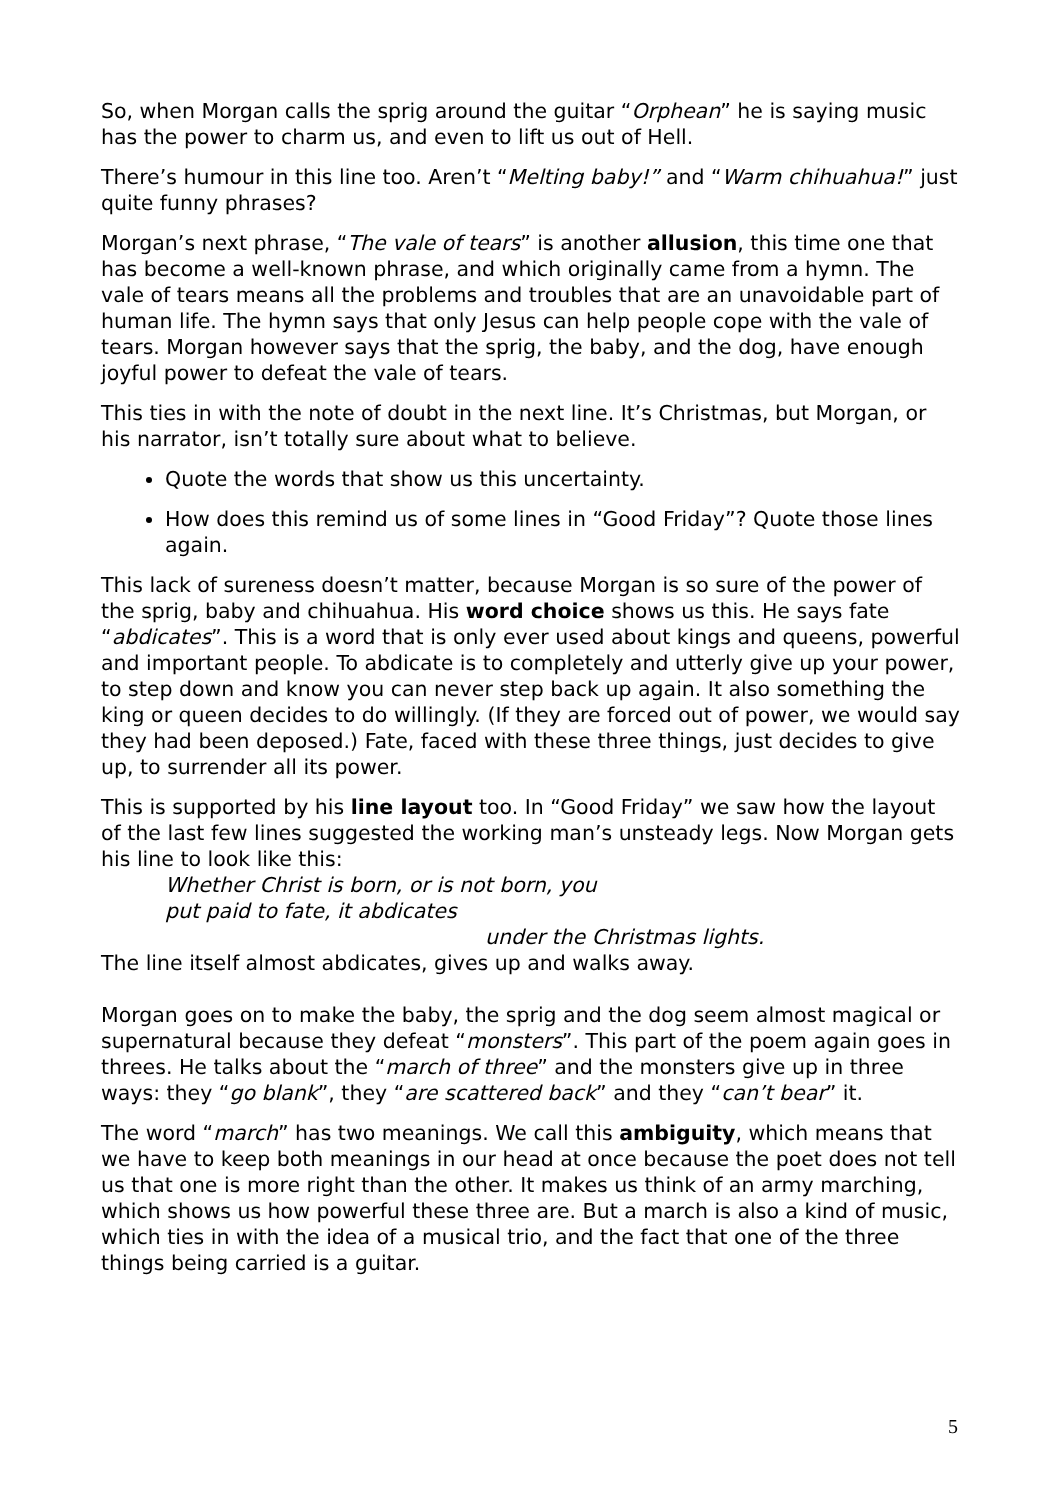So, when Morgan calls the sprig around the guitar “Orphean” he is saying music has the power to charm us, and even to lift us out of Hell.
There’s humour in this line too. Aren’t “Melting baby!” and “Warm chihuahua!” just quite funny phrases?
Morgan’s next phrase, “The vale of tears” is another allusion, this time one that has become a well-known phrase, and which originally came from a hymn. The vale of tears means all the problems and troubles that are an unavoidable part of human life. The hymn says that only Jesus can help people cope with the vale of tears. Morgan however says that the sprig, the baby, and the dog, have enough joyful power to defeat the vale of tears.
This ties in with the note of doubt in the next line. It’s Christmas, but Morgan, or his narrator, isn’t totally sure about what to believe.
Quote the words that show us this uncertainty.
How does this remind us of some lines in “Good Friday”? Quote those lines again.
This lack of sureness doesn’t matter, because Morgan is so sure of the power of the sprig, baby and chihuahua. His word choice shows us this. He says fate “abdicates”. This is a word that is only ever used about kings and queens, powerful and important people. To abdicate is to completely and utterly give up your power, to step down and know you can never step back up again. It also something the king or queen decides to do willingly. (If they are forced out of power, we would say they had been deposed.) Fate, faced with these three things, just decides to give up, to surrender all its power.
This is supported by his line layout too. In “Good Friday” we saw how the layout of the last few lines suggested the working man’s unsteady legs. Now Morgan gets his line to look like this:
Whether Christ is born, or is not born, you
put paid to fate, it abdicates
under the Christmas lights.
The line itself almost abdicates, gives up and walks away.
Morgan goes on to make the baby, the sprig and the dog seem almost magical or supernatural because they defeat “monsters”. This part of the poem again goes in threes. He talks about the “march of three” and the monsters give up in three ways: they “go blank”, they “are scattered back” and they “can’t bear” it.
The word “march” has two meanings. We call this ambiguity, which means that we have to keep both meanings in our head at once because the poet does not tell us that one is more right than the other. It makes us think of an army marching, which shows us how powerful these three are. But a march is also a kind of music, which ties in with the idea of a musical trio, and the fact that one of the three things being carried is a guitar.
5